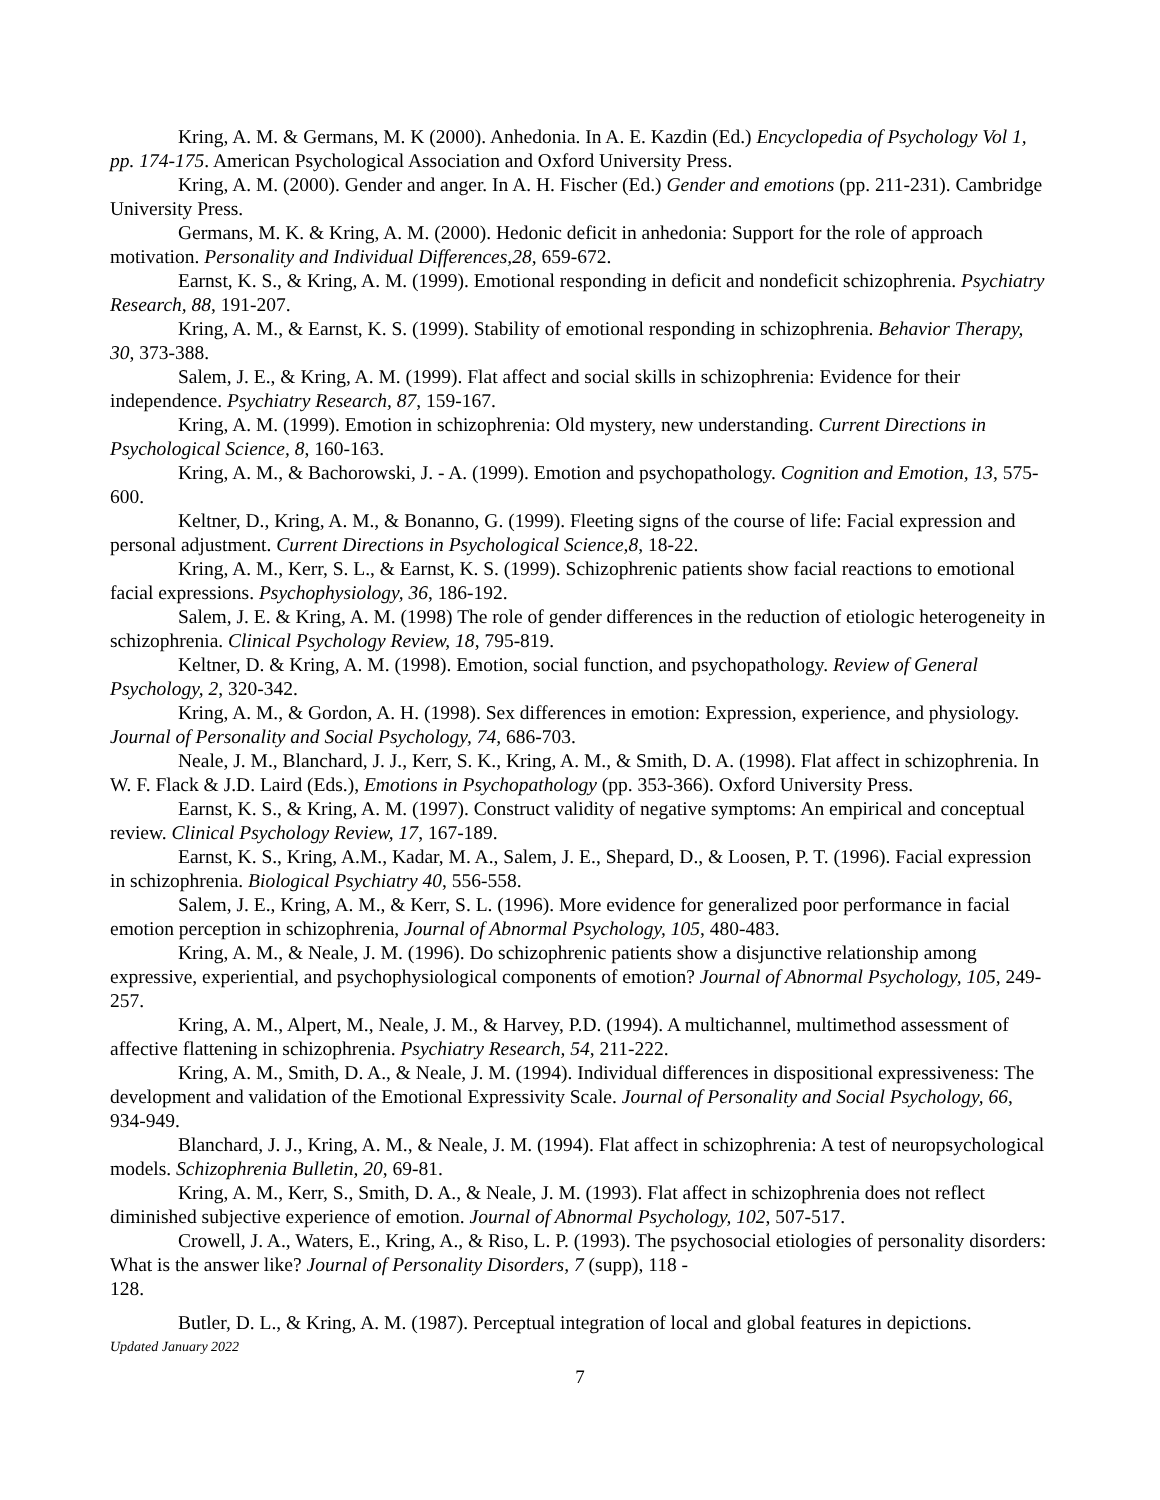Kring, A. M. & Germans, M. K (2000). Anhedonia. In A. E. Kazdin (Ed.) Encyclopedia of Psychology Vol 1, pp. 174-175. American Psychological Association and Oxford University Press.
Kring, A. M. (2000). Gender and anger. In A. H. Fischer (Ed.) Gender and emotions (pp. 211-231). Cambridge University Press.
Germans, M. K. & Kring, A. M. (2000). Hedonic deficit in anhedonia: Support for the role of approach motivation. Personality and Individual Differences,28, 659-672.
Earnst, K. S., & Kring, A. M. (1999). Emotional responding in deficit and nondeficit schizophrenia. Psychiatry Research, 88, 191-207.
Kring, A. M., & Earnst, K. S. (1999). Stability of emotional responding in schizophrenia. Behavior Therapy, 30, 373-388.
Salem, J. E., & Kring, A. M. (1999). Flat affect and social skills in schizophrenia: Evidence for their independence. Psychiatry Research, 87, 159-167.
Kring, A. M. (1999). Emotion in schizophrenia: Old mystery, new understanding. Current Directions in Psychological Science, 8, 160-163.
Kring, A. M., & Bachorowski, J. - A. (1999). Emotion and psychopathology. Cognition and Emotion, 13, 575-600.
Keltner, D., Kring, A. M., & Bonanno, G. (1999). Fleeting signs of the course of life: Facial expression and personal adjustment. Current Directions in Psychological Science,8, 18-22.
Kring, A. M., Kerr, S. L., & Earnst, K. S. (1999). Schizophrenic patients show facial reactions to emotional facial expressions. Psychophysiology, 36, 186-192.
Salem, J. E. & Kring, A. M. (1998) The role of gender differences in the reduction of etiologic heterogeneity in schizophrenia. Clinical Psychology Review, 18, 795-819.
Keltner, D. & Kring, A. M. (1998). Emotion, social function, and psychopathology. Review of General Psychology, 2, 320-342.
Kring, A. M., & Gordon, A. H. (1998). Sex differences in emotion: Expression, experience, and physiology. Journal of Personality and Social Psychology, 74, 686-703.
Neale, J. M., Blanchard, J. J., Kerr, S. K., Kring, A. M., & Smith, D. A. (1998). Flat affect in schizophrenia. In W. F. Flack & J.D. Laird (Eds.), Emotions in Psychopathology (pp. 353-366). Oxford University Press.
Earnst, K. S., & Kring, A. M. (1997). Construct validity of negative symptoms: An empirical and conceptual review. Clinical Psychology Review, 17, 167-189.
Earnst, K. S., Kring, A.M., Kadar, M. A., Salem, J. E., Shepard, D., & Loosen, P. T. (1996). Facial expression in schizophrenia. Biological Psychiatry 40, 556-558.
Salem, J. E., Kring, A. M., & Kerr, S. L. (1996). More evidence for generalized poor performance in facial emotion perception in schizophrenia, Journal of Abnormal Psychology, 105, 480-483.
Kring, A. M., & Neale, J. M. (1996). Do schizophrenic patients show a disjunctive relationship among expressive, experiential, and psychophysiological components of emotion? Journal of Abnormal Psychology, 105, 249-257.
Kring, A. M., Alpert, M., Neale, J. M., & Harvey, P.D. (1994). A multichannel, multimethod assessment of affective flattening in schizophrenia. Psychiatry Research, 54, 211-222.
Kring, A. M., Smith, D. A., & Neale, J. M. (1994). Individual differences in dispositional expressiveness: The development and validation of the Emotional Expressivity Scale. Journal of Personality and Social Psychology, 66, 934-949.
Blanchard, J. J., Kring, A. M., & Neale, J. M. (1994). Flat affect in schizophrenia: A test of neuropsychological models. Schizophrenia Bulletin, 20, 69-81.
Kring, A. M., Kerr, S., Smith, D. A., & Neale, J. M. (1993). Flat affect in schizophrenia does not reflect diminished subjective experience of emotion. Journal of Abnormal Psychology, 102, 507-517.
Crowell, J. A., Waters, E., Kring, A., & Riso, L. P. (1993). The psychosocial etiologies of personality disorders: What is the answer like? Journal of Personality Disorders, 7 (supp), 118 -
128.
Butler, D. L., & Kring, A. M. (1987). Perceptual integration of local and global features in depictions.
Updated January 2022
7